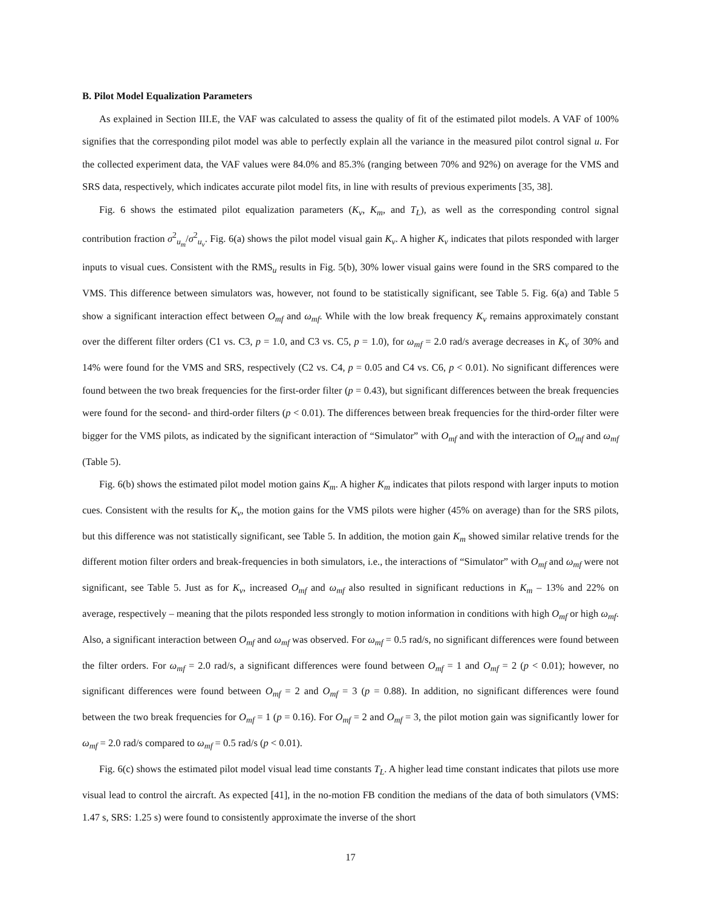B. Pilot Model Equalization Parameters
As explained in Section III.E, the VAF was calculated to assess the quality of fit of the estimated pilot models. A VAF of 100% signifies that the corresponding pilot model was able to perfectly explain all the variance in the measured pilot control signal u. For the collected experiment data, the VAF values were 84.0% and 85.3% (ranging between 70% and 92%) on average for the VMS and SRS data, respectively, which indicates accurate pilot model fits, in line with results of previous experiments [35, 38].
Fig. 6 shows the estimated pilot equalization parameters (K<sub>v</sub>, K<sub>m</sub>, and T<sub>L</sub>), as well as the corresponding control signal contribution fraction σ<sup>2</sup><sub>u<sub>m</sub></sub>/σ<sup>2</sup><sub>u<sub>v</sub></sub>. Fig. 6(a) shows the pilot model visual gain K<sub>v</sub>. A higher K<sub>v</sub> indicates that pilots responded with larger inputs to visual cues. Consistent with the RMS<sub>u</sub> results in Fig. 5(b), 30% lower visual gains were found in the SRS compared to the VMS. This difference between simulators was, however, not found to be statistically significant, see Table 5. Fig. 6(a) and Table 5 show a significant interaction effect between O<sub>mf</sub> and ω<sub>mf</sub>. While with the low break frequency K<sub>v</sub> remains approximately constant over the different filter orders (C1 vs. C3, p = 1.0, and C3 vs. C5, p = 1.0), for ω<sub>mf</sub> = 2.0 rad/s average decreases in K<sub>v</sub> of 30% and 14% were found for the VMS and SRS, respectively (C2 vs. C4, p = 0.05 and C4 vs. C6, p < 0.01). No significant differences were found between the two break frequencies for the first-order filter (p = 0.43), but significant differences between the break frequencies were found for the second- and third-order filters (p < 0.01). The differences between break frequencies for the third-order filter were bigger for the VMS pilots, as indicated by the significant interaction of “Simulator” with O<sub>mf</sub> and with the interaction of O<sub>mf</sub> and ω<sub>mf</sub> (Table 5).
Fig. 6(b) shows the estimated pilot model motion gains K<sub>m</sub>. A higher K<sub>m</sub> indicates that pilots respond with larger inputs to motion cues. Consistent with the results for K<sub>v</sub>, the motion gains for the VMS pilots were higher (45% on average) than for the SRS pilots, but this difference was not statistically significant, see Table 5. In addition, the motion gain K<sub>m</sub> showed similar relative trends for the different motion filter orders and break-frequencies in both simulators, i.e., the interactions of “Simulator” with O<sub>mf</sub> and ω<sub>mf</sub> were not significant, see Table 5. Just as for K<sub>v</sub>, increased O<sub>mf</sub> and ω<sub>mf</sub> also resulted in significant reductions in K<sub>m</sub> – 13% and 22% on average, respectively – meaning that the pilots responded less strongly to motion information in conditions with high O<sub>mf</sub> or high ω<sub>mf</sub>. Also, a significant interaction between O<sub>mf</sub> and ω<sub>mf</sub> was observed. For ω<sub>mf</sub> = 0.5 rad/s, no significant differences were found between the filter orders. For ω<sub>mf</sub> = 2.0 rad/s, a significant differences were found between O<sub>mf</sub> = 1 and O<sub>mf</sub> = 2 (p < 0.01); however, no significant differences were found between O<sub>mf</sub> = 2 and O<sub>mf</sub> = 3 (p = 0.88). In addition, no significant differences were found between the two break frequencies for O<sub>mf</sub> = 1 (p = 0.16). For O<sub>mf</sub> = 2 and O<sub>mf</sub> = 3, the pilot motion gain was significantly lower for ω<sub>mf</sub> = 2.0 rad/s compared to ω<sub>mf</sub> = 0.5 rad/s (p < 0.01).
Fig. 6(c) shows the estimated pilot model visual lead time constants T<sub>L</sub>. A higher lead time constant indicates that pilots use more visual lead to control the aircraft. As expected [41], in the no-motion FB condition the medians of the data of both simulators (VMS: 1.47 s, SRS: 1.25 s) were found to consistently approximate the inverse of the short
17